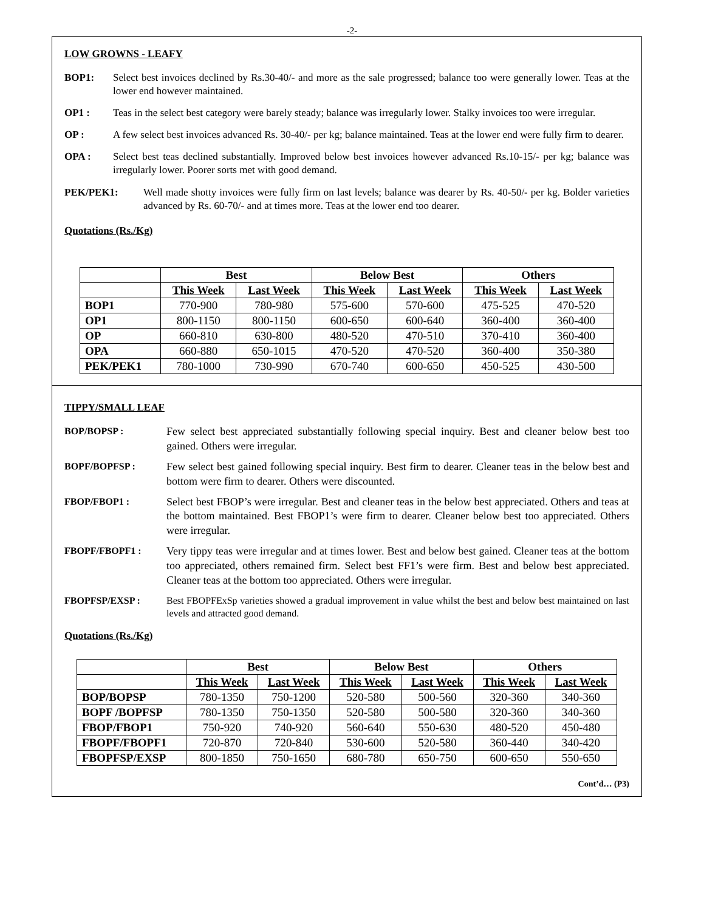-2-
LOW GROWNS - LEAFY
BOP1: Select best invoices declined by Rs.30-40/- and more as the sale progressed; balance too were generally lower. Teas at the lower end however maintained.
OP1 : Teas in the select best category were barely steady; balance was irregularly lower. Stalky invoices too were irregular.
OP : A few select best invoices advanced Rs. 30-40/- per kg; balance maintained. Teas at the lower end were fully firm to dearer.
OPA : Select best teas declined substantially. Improved below best invoices however advanced Rs.10-15/- per kg; balance was irregularly lower. Poorer sorts met with good demand.
PEK/PEK1: Well made shotty invoices were fully firm on last levels; balance was dearer by Rs. 40-50/- per kg. Bolder varieties advanced by Rs. 60-70/- and at times more. Teas at the lower end too dearer.
Quotations (Rs./Kg)
| | Best | | Below Best | | Others | |
| --- | --- | --- | --- | --- | --- | --- |
| | This Week | Last Week | This Week | Last Week | This Week | Last Week |
| BOP1 | 770-900 | 780-980 | 575-600 | 570-600 | 475-525 | 470-520 |
| OP1 | 800-1150 | 800-1150 | 600-650 | 600-640 | 360-400 | 360-400 |
| OP | 660-810 | 630-800 | 480-520 | 470-510 | 370-410 | 360-400 |
| OPA | 660-880 | 650-1015 | 470-520 | 470-520 | 360-400 | 350-380 |
| PEK/PEK1 | 780-1000 | 730-990 | 670-740 | 600-650 | 450-525 | 430-500 |
TIPPY/SMALL LEAF
BOP/BOPSP : Few select best appreciated substantially following special inquiry. Best and cleaner below best too gained. Others were irregular.
BOPF/BOPFSP : Few select best gained following special inquiry. Best firm to dearer. Cleaner teas in the below best and bottom were firm to dearer. Others were discounted.
FBOP/FBOP1 : Select best FBOP’s were irregular. Best and cleaner teas in the below best appreciated. Others and teas at the bottom maintained. Best FBOP1’s were firm to dearer. Cleaner below best too appreciated. Others were irregular.
FBOPF/FBOPF1 : Very tippy teas were irregular and at times lower. Best and below best gained. Cleaner teas at the bottom too appreciated, others remained firm. Select best FF1’s were firm. Best and below best appreciated. Cleaner teas at the bottom too appreciated. Others were irregular.
FBOPFSP/EXSP : Best FBOPFExSp varieties showed a gradual improvement in value whilst the best and below best maintained on last levels and attracted good demand.
Quotations (Rs./Kg)
| | Best | | Below Best | | Others | |
| --- | --- | --- | --- | --- | --- | --- |
| | This Week | Last Week | This Week | Last Week | This Week | Last Week |
| BOP/BOPSP | 780-1350 | 750-1200 | 520-580 | 500-560 | 320-360 | 340-360 |
| BOPF /BOPFSP | 780-1350 | 750-1350 | 520-580 | 500-580 | 320-360 | 340-360 |
| FBOP/FBOP1 | 750-920 | 740-920 | 560-640 | 550-630 | 480-520 | 450-480 |
| FBOPF/FBOPF1 | 720-870 | 720-840 | 530-600 | 520-580 | 360-440 | 340-420 |
| FBOPFSP/EXSP | 800-1850 | 750-1650 | 680-780 | 650-750 | 600-650 | 550-650 |
Cont’d… (P3)